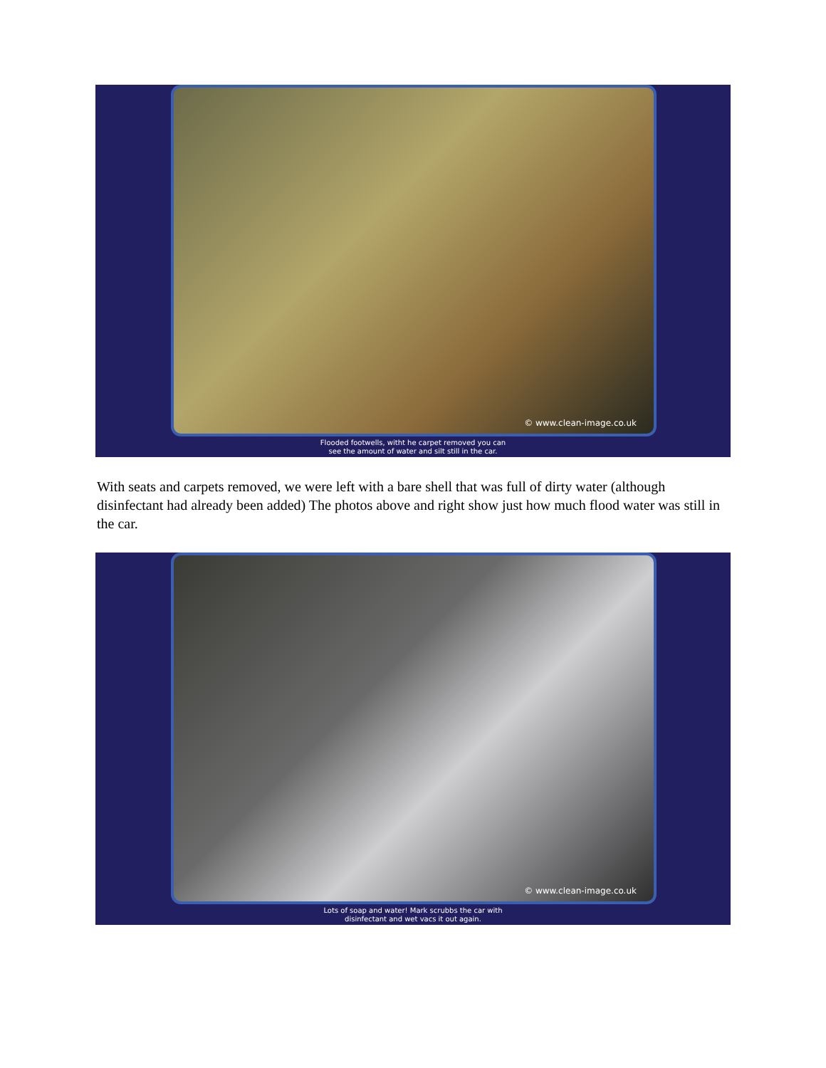© www.clean-image.co.uk
Flooded footwells, witht he carpet removed you can
see the amount of water and silt still in the car.
With seats and carpets removed, we were left with a bare shell that was full of dirty water (although disinfectant had already been added) The photos above and right show just how much flood water was still in the car.
© www.clean-image.co.uk
Lots of soap and water! Mark scrubbs the car with
disinfectant and wet vacs it out again.